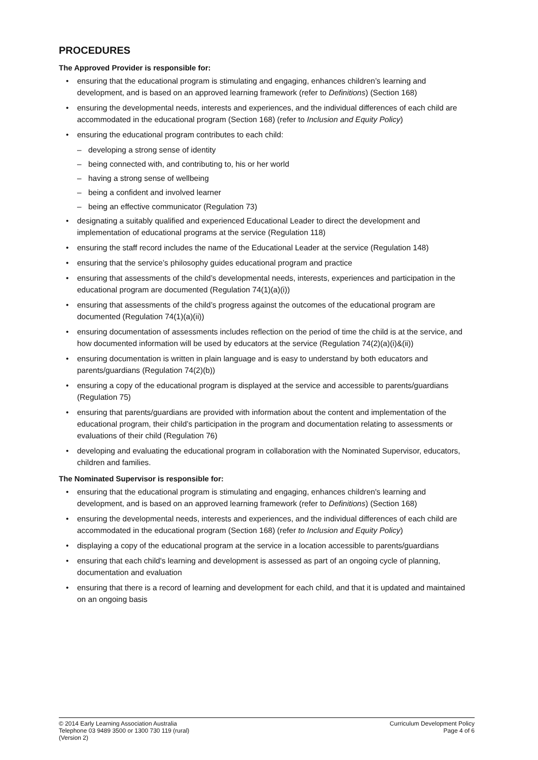PROCEDURES
The Approved Provider is responsible for:
• ensuring that the educational program is stimulating and engaging, enhances children’s learning and development, and is based on an approved learning framework (refer to Definitions) (Section 168)
• ensuring the developmental needs, interests and experiences, and the individual differences of each child are accommodated in the educational program (Section 168) (refer to Inclusion and Equity Policy)
• ensuring the educational program contributes to each child:
– developing a strong sense of identity
– being connected with, and contributing to, his or her world
– having a strong sense of wellbeing
– being a confident and involved learner
– being an effective communicator (Regulation 73)
• designating a suitably qualified and experienced Educational Leader to direct the development and implementation of educational programs at the service (Regulation 118)
• ensuring the staff record includes the name of the Educational Leader at the service (Regulation 148)
• ensuring that the service’s philosophy guides educational program and practice
• ensuring that assessments of the child’s developmental needs, interests, experiences and participation in the educational program are documented (Regulation 74(1)(a)(i))
• ensuring that assessments of the child’s progress against the outcomes of the educational program are documented (Regulation 74(1)(a)(ii))
• ensuring documentation of assessments includes reflection on the period of time the child is at the service, and how documented information will be used by educators at the service (Regulation 74(2)(a)(i)&(ii))
• ensuring documentation is written in plain language and is easy to understand by both educators and parents/guardians (Regulation 74(2)(b))
• ensuring a copy of the educational program is displayed at the service and accessible to parents/guardians (Regulation 75)
• ensuring that parents/guardians are provided with information about the content and implementation of the educational program, their child’s participation in the program and documentation relating to assessments or evaluations of their child (Regulation 76)
• developing and evaluating the educational program in collaboration with the Nominated Supervisor, educators, children and families.
The Nominated Supervisor is responsible for:
• ensuring that the educational program is stimulating and engaging, enhances children's learning and development, and is based on an approved learning framework (refer to Definitions) (Section 168)
• ensuring the developmental needs, interests and experiences, and the individual differences of each child are accommodated in the educational program (Section 168) (refer to Inclusion and Equity Policy)
• displaying a copy of the educational program at the service in a location accessible to parents/guardians
• ensuring that each child's learning and development is assessed as part of an ongoing cycle of planning, documentation and evaluation
• ensuring that there is a record of learning and development for each child, and that it is updated and maintained on an ongoing basis
© 2014 Early Learning Association Australia
Telephone 03 9489 3500 or 1300 730 119 (rural)
(Version 2)
Curriculum Development Policy
Page 4 of 6